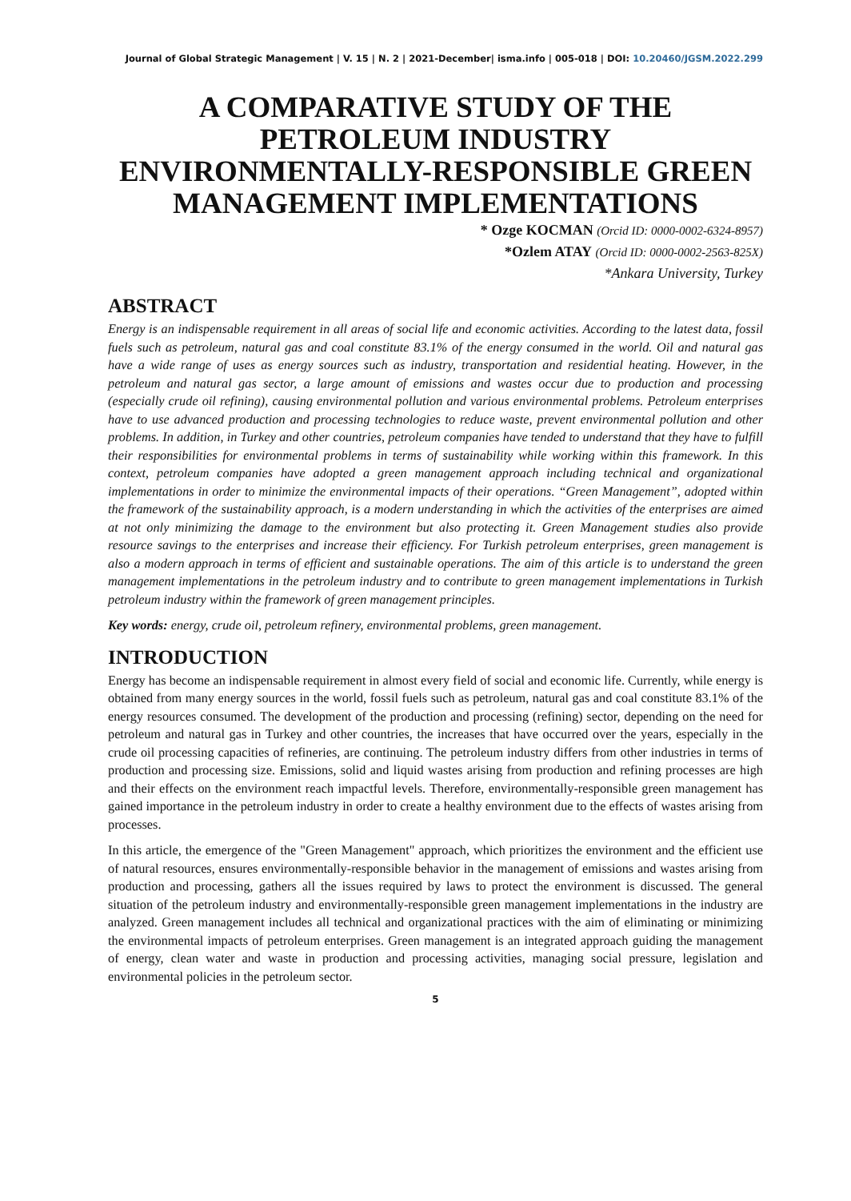Journal of Global Strategic Management | V. 15 | N. 2 | 2021-December| isma.info | 005-018 | DOI: 10.20460/JGSM.2022.299
A COMPARATIVE STUDY OF THE PETROLEUM INDUSTRY ENVIRONMENTALLY-RESPONSIBLE GREEN MANAGEMENT IMPLEMENTATIONS
* Ozge KOCMAN (Orcid ID: 0000-0002-6324-8957)
*Ozlem ATAY (Orcid ID: 0000-0002-2563-825X)
*Ankara University, Turkey
ABSTRACT
Energy is an indispensable requirement in all areas of social life and economic activities. According to the latest data, fossil fuels such as petroleum, natural gas and coal constitute 83.1% of the energy consumed in the world. Oil and natural gas have a wide range of uses as energy sources such as industry, transportation and residential heating. However, in the petroleum and natural gas sector, a large amount of emissions and wastes occur due to production and processing (especially crude oil refining), causing environmental pollution and various environmental problems. Petroleum enterprises have to use advanced production and processing technologies to reduce waste, prevent environmental pollution and other problems. In addition, in Turkey and other countries, petroleum companies have tended to understand that they have to fulfill their responsibilities for environmental problems in terms of sustainability while working within this framework. In this context, petroleum companies have adopted a green management approach including technical and organizational implementations in order to minimize the environmental impacts of their operations. “Green Management”, adopted within the framework of the sustainability approach, is a modern understanding in which the activities of the enterprises are aimed at not only minimizing the damage to the environment but also protecting it. Green Management studies also provide resource savings to the enterprises and increase their efficiency. For Turkish petroleum enterprises, green management is also a modern approach in terms of efficient and sustainable operations. The aim of this article is to understand the green management implementations in the petroleum industry and to contribute to green management implementations in Turkish petroleum industry within the framework of green management principles.
Key words: energy, crude oil, petroleum refinery, environmental problems, green management.
INTRODUCTION
Energy has become an indispensable requirement in almost every field of social and economic life. Currently, while energy is obtained from many energy sources in the world, fossil fuels such as petroleum, natural gas and coal constitute 83.1% of the energy resources consumed. The development of the production and processing (refining) sector, depending on the need for petroleum and natural gas in Turkey and other countries, the increases that have occurred over the years, especially in the crude oil processing capacities of refineries, are continuing. The petroleum industry differs from other industries in terms of production and processing size. Emissions, solid and liquid wastes arising from production and refining processes are high and their effects on the environment reach impactful levels. Therefore, environmentally-responsible green management has gained importance in the petroleum industry in order to create a healthy environment due to the effects of wastes arising from processes.
In this article, the emergence of the "Green Management" approach, which prioritizes the environment and the efficient use of natural resources, ensures environmentally-responsible behavior in the management of emissions and wastes arising from production and processing, gathers all the issues required by laws to protect the environment is discussed. The general situation of the petroleum industry and environmentally-responsible green management implementations in the industry are analyzed. Green management includes all technical and organizational practices with the aim of eliminating or minimizing the environmental impacts of petroleum enterprises. Green management is an integrated approach guiding the management of energy, clean water and waste in production and processing activities, managing social pressure, legislation and environmental policies in the petroleum sector.
5